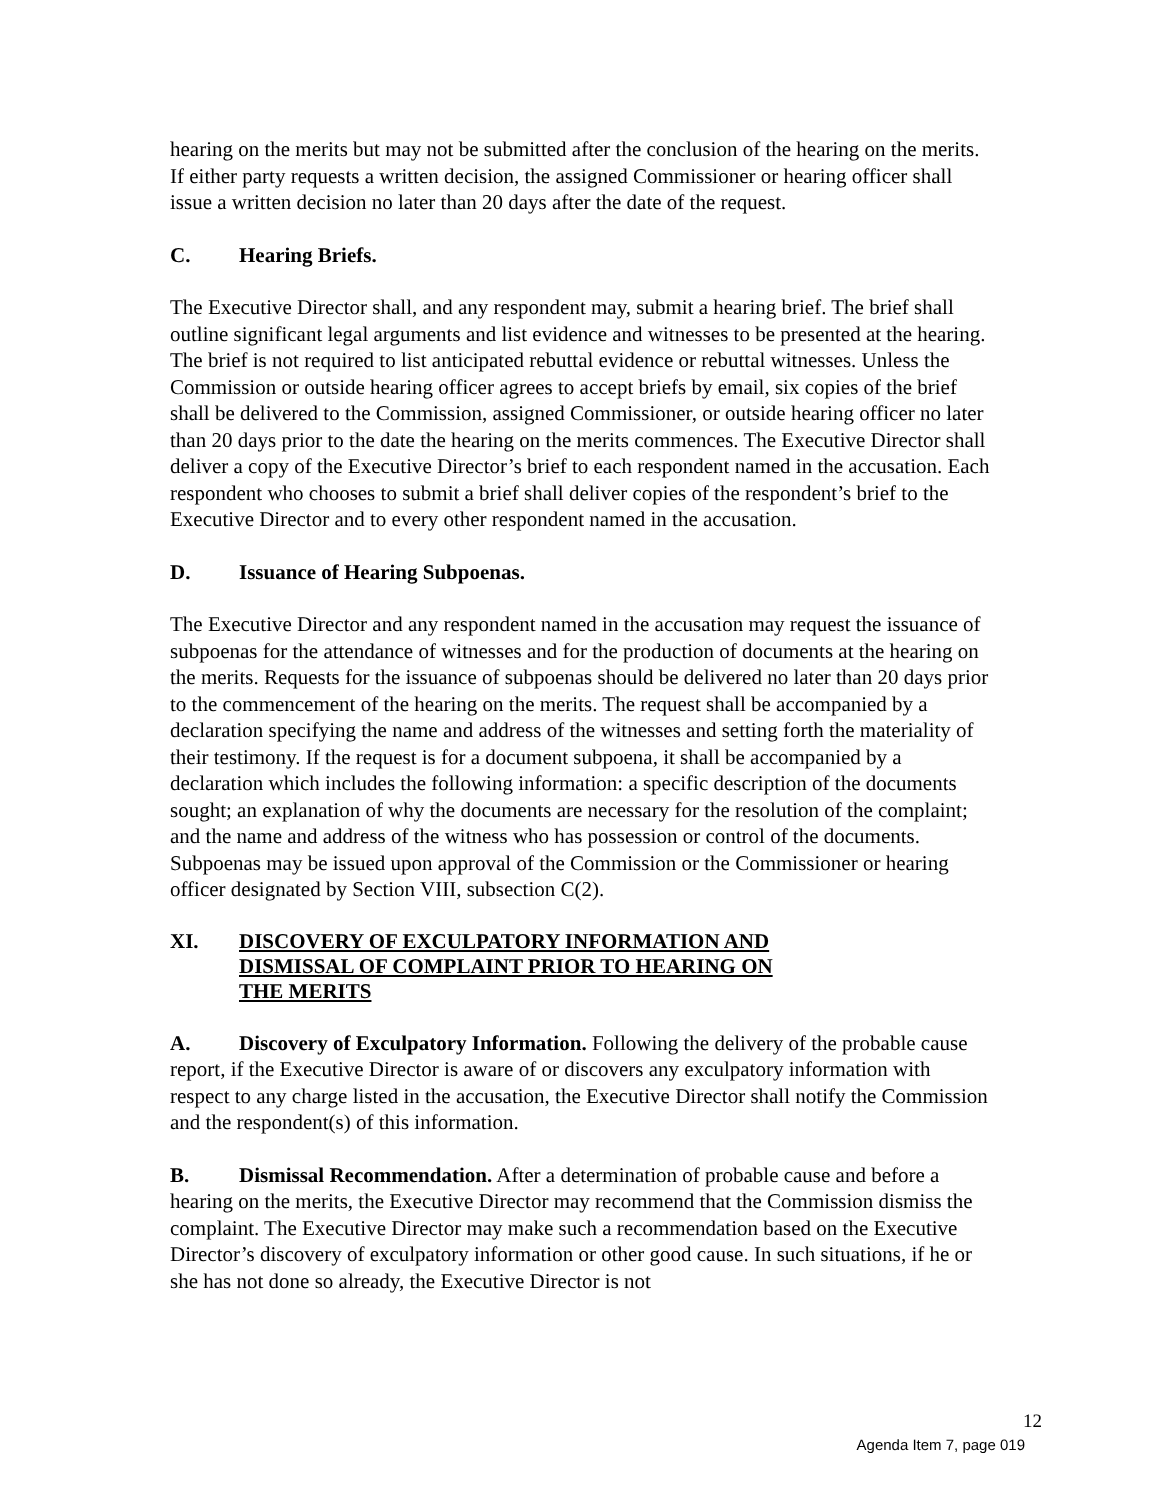hearing on the merits but may not be submitted after the conclusion of the hearing on the merits. If either party requests a written decision, the assigned Commissioner or hearing officer shall issue a written decision no later than 20 days after the date of the request.
C. Hearing Briefs.
The Executive Director shall, and any respondent may, submit a hearing brief. The brief shall outline significant legal arguments and list evidence and witnesses to be presented at the hearing. The brief is not required to list anticipated rebuttal evidence or rebuttal witnesses. Unless the Commission or outside hearing officer agrees to accept briefs by email, six copies of the brief shall be delivered to the Commission, assigned Commissioner, or outside hearing officer no later than 20 days prior to the date the hearing on the merits commences. The Executive Director shall deliver a copy of the Executive Director’s brief to each respondent named in the accusation. Each respondent who chooses to submit a brief shall deliver copies of the respondent’s brief to the Executive Director and to every other respondent named in the accusation.
D. Issuance of Hearing Subpoenas.
The Executive Director and any respondent named in the accusation may request the issuance of subpoenas for the attendance of witnesses and for the production of documents at the hearing on the merits. Requests for the issuance of subpoenas should be delivered no later than 20 days prior to the commencement of the hearing on the merits. The request shall be accompanied by a declaration specifying the name and address of the witnesses and setting forth the materiality of their testimony. If the request is for a document subpoena, it shall be accompanied by a declaration which includes the following information: a specific description of the documents sought; an explanation of why the documents are necessary for the resolution of the complaint; and the name and address of the witness who has possession or control of the documents. Subpoenas may be issued upon approval of the Commission or the Commissioner or hearing officer designated by Section VIII, subsection C(2).
XI. DISCOVERY OF EXCULPATORY INFORMATION AND
DISMISSAL OF COMPLAINT PRIOR TO HEARING ON
THE MERITS
A. Discovery of Exculpatory Information. Following the delivery of the probable cause report, if the Executive Director is aware of or discovers any exculpatory information with respect to any charge listed in the accusation, the Executive Director shall notify the Commission and the respondent(s) of this information.
B. Dismissal Recommendation. After a determination of probable cause and before a hearing on the merits, the Executive Director may recommend that the Commission dismiss the complaint. The Executive Director may make such a recommendation based on the Executive Director’s discovery of exculpatory information or other good cause. In such situations, if he or she has not done so already, the Executive Director is not
12
Agenda Item 7, page 019